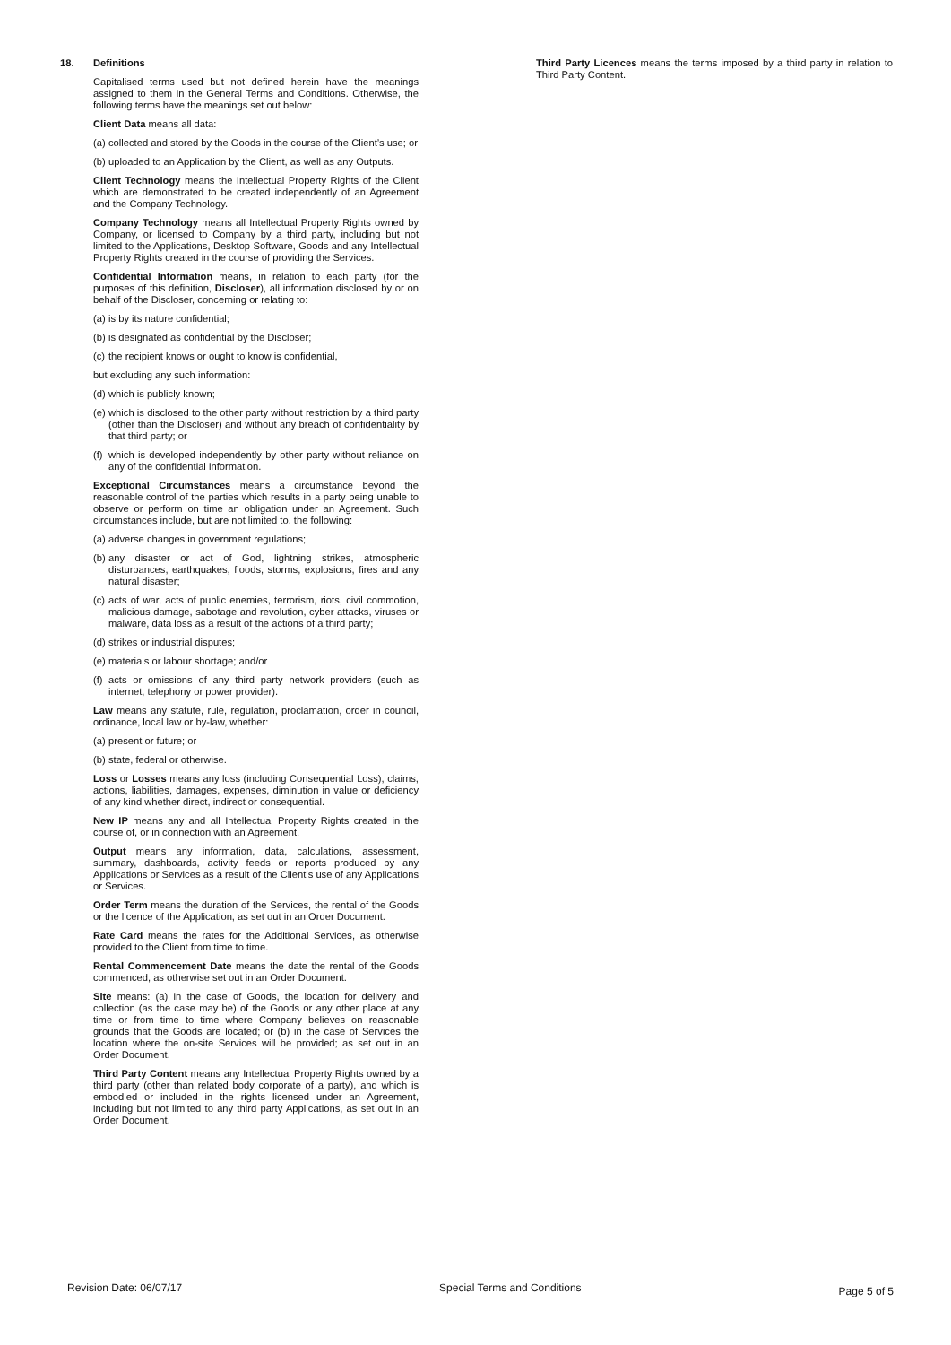18. Definitions
Capitalised terms used but not defined herein have the meanings assigned to them in the General Terms and Conditions. Otherwise, the following terms have the meanings set out below:
Client Data means all data:
(a) collected and stored by the Goods in the course of the Client’s use; or
(b) uploaded to an Application by the Client, as well as any Outputs.
Client Technology means the Intellectual Property Rights of the Client which are demonstrated to be created independently of an Agreement and the Company Technology.
Company Technology means all Intellectual Property Rights owned by Company, or licensed to Company by a third party, including but not limited to the Applications, Desktop Software, Goods and any Intellectual Property Rights created in the course of providing the Services.
Confidential Information means, in relation to each party (for the purposes of this definition, Discloser), all information disclosed by or on behalf of the Discloser, concerning or relating to:
(a) is by its nature confidential;
(b) is designated as confidential by the Discloser;
(c) the recipient knows or ought to know is confidential,
but excluding any such information:
(d) which is publicly known;
(e) which is disclosed to the other party without restriction by a third party (other than the Discloser) and without any breach of confidentiality by that third party; or
(f) which is developed independently by other party without reliance on any of the confidential information.
Exceptional Circumstances means a circumstance beyond the reasonable control of the parties which results in a party being unable to observe or perform on time an obligation under an Agreement. Such circumstances include, but are not limited to, the following:
(a) adverse changes in government regulations;
(b) any disaster or act of God, lightning strikes, atmospheric disturbances, earthquakes, floods, storms, explosions, fires and any natural disaster;
(c) acts of war, acts of public enemies, terrorism, riots, civil commotion, malicious damage, sabotage and revolution, cyber attacks, viruses or malware, data loss as a result of the actions of a third party;
(d) strikes or industrial disputes;
(e) materials or labour shortage; and/or
(f) acts or omissions of any third party network providers (such as internet, telephony or power provider).
Law means any statute, rule, regulation, proclamation, order in council, ordinance, local law or by-law, whether:
(a) present or future; or
(b) state, federal or otherwise.
Loss or Losses means any loss (including Consequential Loss), claims, actions, liabilities, damages, expenses, diminution in value or deficiency of any kind whether direct, indirect or consequential.
New IP means any and all Intellectual Property Rights created in the course of, or in connection with an Agreement.
Output means any information, data, calculations, assessment, summary, dashboards, activity feeds or reports produced by any Applications or Services as a result of the Client’s use of any Applications or Services.
Order Term means the duration of the Services, the rental of the Goods or the licence of the Application, as set out in an Order Document.
Rate Card means the rates for the Additional Services, as otherwise provided to the Client from time to time.
Rental Commencement Date means the date the rental of the Goods commenced, as otherwise set out in an Order Document.
Site means: (a) in the case of Goods, the location for delivery and collection (as the case may be) of the Goods or any other place at any time or from time to time where Company believes on reasonable grounds that the Goods are located; or (b) in the case of Services the location where the on-site Services will be provided; as set out in an Order Document.
Third Party Content means any Intellectual Property Rights owned by a third party (other than related body corporate of a party), and which is embodied or included in the rights licensed under an Agreement, including but not limited to any third party Applications, as set out in an Order Document.
Third Party Licences means the terms imposed by a third party in relation to Third Party Content.
Revision Date: 06/07/17 Special Terms and Conditions
Page 5 of 5